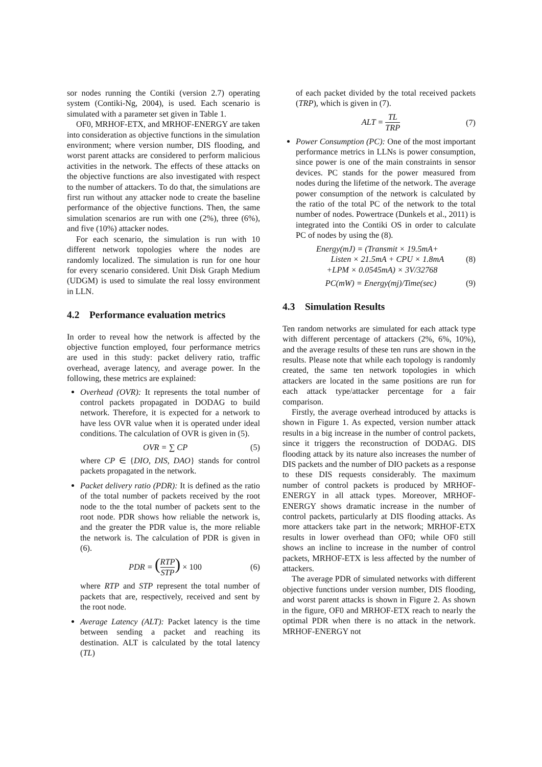sor nodes running the Contiki (version 2.7) operating system (Contiki-Ng, 2004), is used. Each scenario is simulated with a parameter set given in Table 1.
OF0, MRHOF-ETX, and MRHOF-ENERGY are taken into consideration as objective functions in the simulation environment; where version number, DIS flooding, and worst parent attacks are considered to perform malicious activities in the network. The effects of these attacks on the objective functions are also investigated with respect to the number of attackers. To do that, the simulations are first run without any attacker node to create the baseline performance of the objective functions. Then, the same simulation scenarios are run with one (2%), three (6%), and five (10%) attacker nodes.
For each scenario, the simulation is run with 10 different network topologies where the nodes are randomly localized. The simulation is run for one hour for every scenario considered. Unit Disk Graph Medium (UDGM) is used to simulate the real lossy environment in LLN.
4.2 Performance evaluation metrics
In order to reveal how the network is affected by the objective function employed, four performance metrics are used in this study: packet delivery ratio, traffic overhead, average latency, and average power. In the following, these metrics are explained:
Overhead (OVR): It represents the total number of control packets propagated in DODAG to build network. Therefore, it is expected for a network to have less OVR value when it is operated under ideal conditions. The calculation of OVR is given in (5).
OVR = ∑ CP (5)
where CP ∈ {DIO, DIS, DAO} stands for control packets propagated in the network.
Packet delivery ratio (PDR): It is defined as the ratio of the total number of packets received by the root node to the the total number of packets sent to the root node. PDR shows how reliable the network is, and the greater the PDR value is, the more reliable the network is. The calculation of PDR is given in (6).
PDR = (RTP STP) × 100 (6)
where RTP and STP represent the total number of packets that are, respectively, received and sent by the root node.
Average Latency (ALT): Packet latency is the time between sending a packet and reaching its destination. ALT is calculated by the total latency (TL)
of each packet divided by the total received packets (TRP), which is given in (7).
ALT = TL TRP (7)
Power Consumption (PC): One of the most important performance metrics in LLNs is power consumption, since power is one of the main constraints in sensor devices. PC stands for the power measured from nodes during the lifetime of the network. The average power consumption of the network is calculated by the ratio of the total PC of the network to the total number of nodes. Powertrace (Dunkels et al., 2011) is integrated into the Contiki OS in order to calculate PC of nodes by using the (8).
Energy(mJ) = (Transmit × 19.5mA+
Listen × 21.5mA + CPU × 1.8mA
+LPM × 0.0545mA) × 3V/32768 (8)
PC(mW) = Energy(mj)/Time(sec) (9)
4.3 Simulation Results
Ten random networks are simulated for each attack type with different percentage of attackers (2%, 6%, 10%), and the average results of these ten runs are shown in the results. Please note that while each topology is randomly created, the same ten network topologies in which attackers are located in the same positions are run for each attack type/attacker percentage for a fair comparison.
Firstly, the average overhead introduced by attacks is shown in Figure 1. As expected, version number attack results in a big increase in the number of control packets, since it triggers the reconstruction of DODAG. DIS flooding attack by its nature also increases the number of DIS packets and the number of DIO packets as a response to these DIS requests considerably. The maximum number of control packets is produced by MRHOF-ENERGY in all attack types. Moreover, MRHOF-ENERGY shows dramatic increase in the number of control packets, particularly at DIS flooding attacks. As more attackers take part in the network; MRHOF-ETX results in lower overhead than OF0; while OF0 still shows an incline to increase in the number of control packets, MRHOF-ETX is less affected by the number of attackers.
The average PDR of simulated networks with different objective functions under version number, DIS flooding, and worst parent attacks is shown in Figure 2. As shown in the figure, OF0 and MRHOF-ETX reach to nearly the optimal PDR when there is no attack in the network. MRHOF-ENERGY not